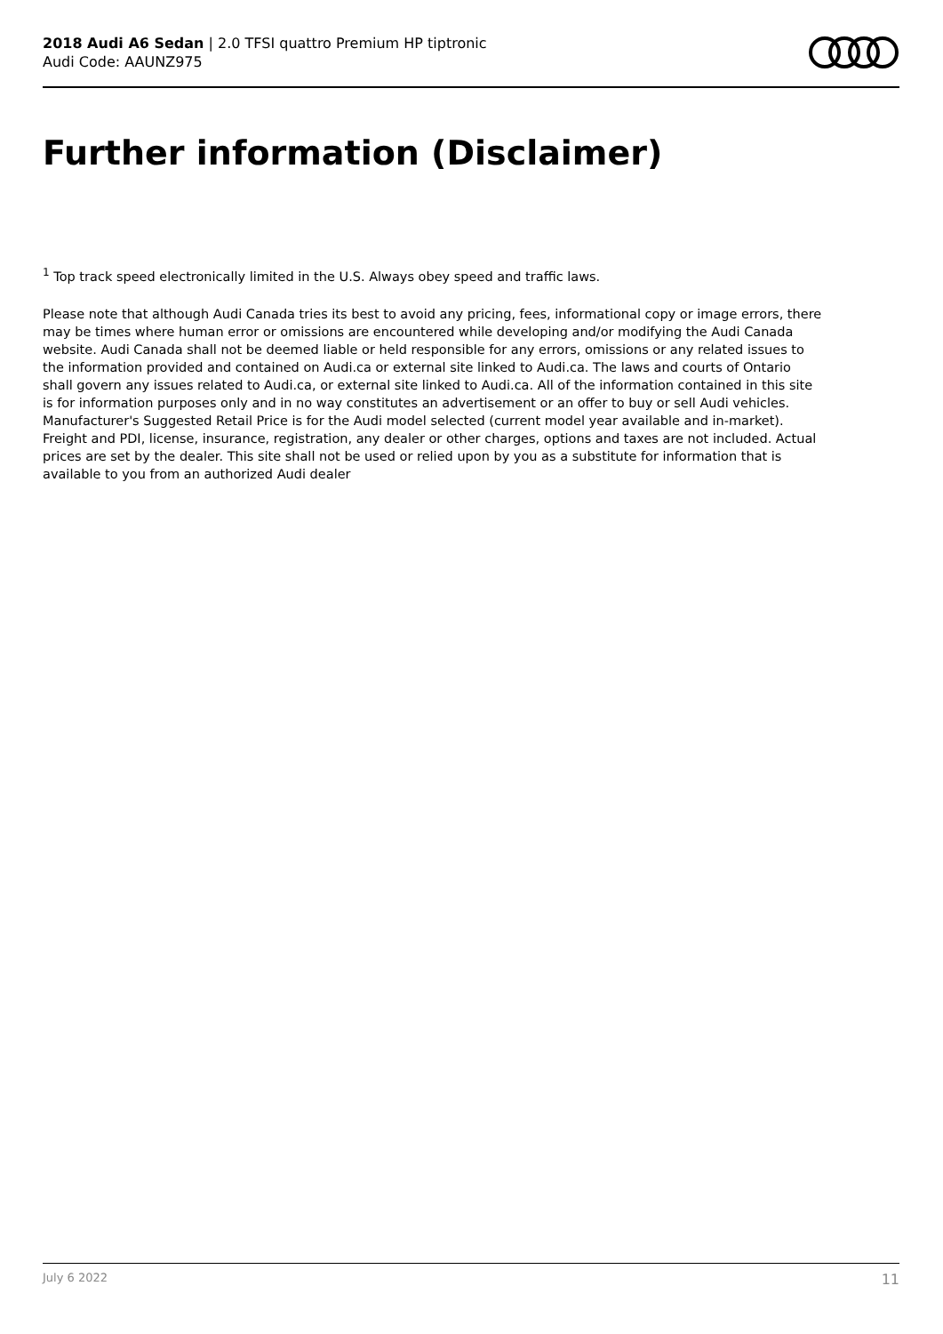2018 Audi A6 Sedan | 2.0 TFSI quattro Premium HP tiptronic
Audi Code: AAUNZ975
Further information (Disclaimer)
<sup>1</sup> Top track speed electronically limited in the U.S. Always obey speed and traffic laws.
Please note that although Audi Canada tries its best to avoid any pricing, fees, informational copy or image errors, there may be times where human error or omissions are encountered while developing and/or modifying the Audi Canada website. Audi Canada shall not be deemed liable or held responsible for any errors, omissions or any related issues to the information provided and contained on Audi.ca or external site linked to Audi.ca. The laws and courts of Ontario shall govern any issues related to Audi.ca, or external site linked to Audi.ca. All of the information contained in this site is for information purposes only and in no way constitutes an advertisement or an offer to buy or sell Audi vehicles. Manufacturer's Suggested Retail Price is for the Audi model selected (current model year available and in-market). Freight and PDI, license, insurance, registration, any dealer or other charges, options and taxes are not included. Actual prices are set by the dealer. This site shall not be used or relied upon by you as a substitute for information that is available to you from an authorized Audi dealer
July 6 2022 11